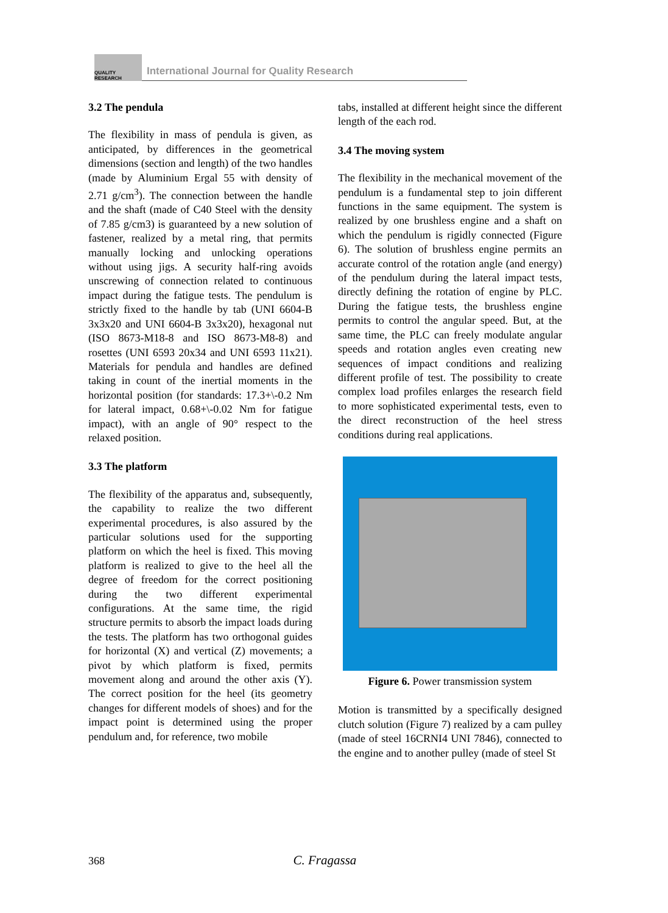QUALITY RESEARCH
International Journal for Quality Research
3.2 The pendula
The flexibility in mass of pendula is given, as anticipated, by differences in the geometrical dimensions (section and length) of the two handles (made by Aluminium Ergal 55 with density of 2.71 g/cm<sup>3</sup>). The connection between the handle and the shaft (made of C40 Steel with the density of 7.85 g/cm3) is guaranteed by a new solution of fastener, realized by a metal ring, that permits manually locking and unlocking operations without using jigs. A security half-ring avoids unscrewing of connection related to continuous impact during the fatigue tests. The pendulum is strictly fixed to the handle by tab (UNI 6604-B 3x3x20 and UNI 6604-B 3x3x20), hexagonal nut (ISO 8673-M18-8 and ISO 8673-M8-8) and rosettes (UNI 6593 20x34 and UNI 6593 11x21). Materials for pendula and handles are defined taking in count of the inertial moments in the horizontal position (for standards: 17.3+\-0.2 Nm for lateral impact, 0.68+\-0.02 Nm for fatigue impact), with an angle of 90° respect to the relaxed position.
3.3 The platform
The flexibility of the apparatus and, subsequently, the capability to realize the two different experimental procedures, is also assured by the particular solutions used for the supporting platform on which the heel is fixed. This moving platform is realized to give to the heel all the degree of freedom for the correct positioning during the two different experimental configurations. At the same time, the rigid structure permits to absorb the impact loads during the tests. The platform has two orthogonal guides for horizontal (X) and vertical (Z) movements; a pivot by which platform is fixed, permits movement along and around the other axis (Y). The correct position for the heel (its geometry changes for different models of shoes) and for the impact point is determined using the proper pendulum and, for reference, two mobile
tabs, installed at different height since the different length of the each rod.
3.4 The moving system
The flexibility in the mechanical movement of the pendulum is a fundamental step to join different functions in the same equipment. The system is realized by one brushless engine and a shaft on which the pendulum is rigidly connected (Figure 6). The solution of brushless engine permits an accurate control of the rotation angle (and energy) of the pendulum during the lateral impact tests, directly defining the rotation of engine by PLC. During the fatigue tests, the brushless engine permits to control the angular speed. But, at the same time, the PLC can freely modulate angular speeds and rotation angles even creating new sequences of impact conditions and realizing different profile of test. The possibility to create complex load profiles enlarges the research field to more sophisticated experimental tests, even to the direct reconstruction of the heel stress conditions during real applications.
Figure 6. Power transmission system
Motion is transmitted by a specifically designed clutch solution (Figure 7) realized by a cam pulley (made of steel 16CRNI4 UNI 7846), connected to the engine and to another pulley (made of steel St
368 C. Fragassa